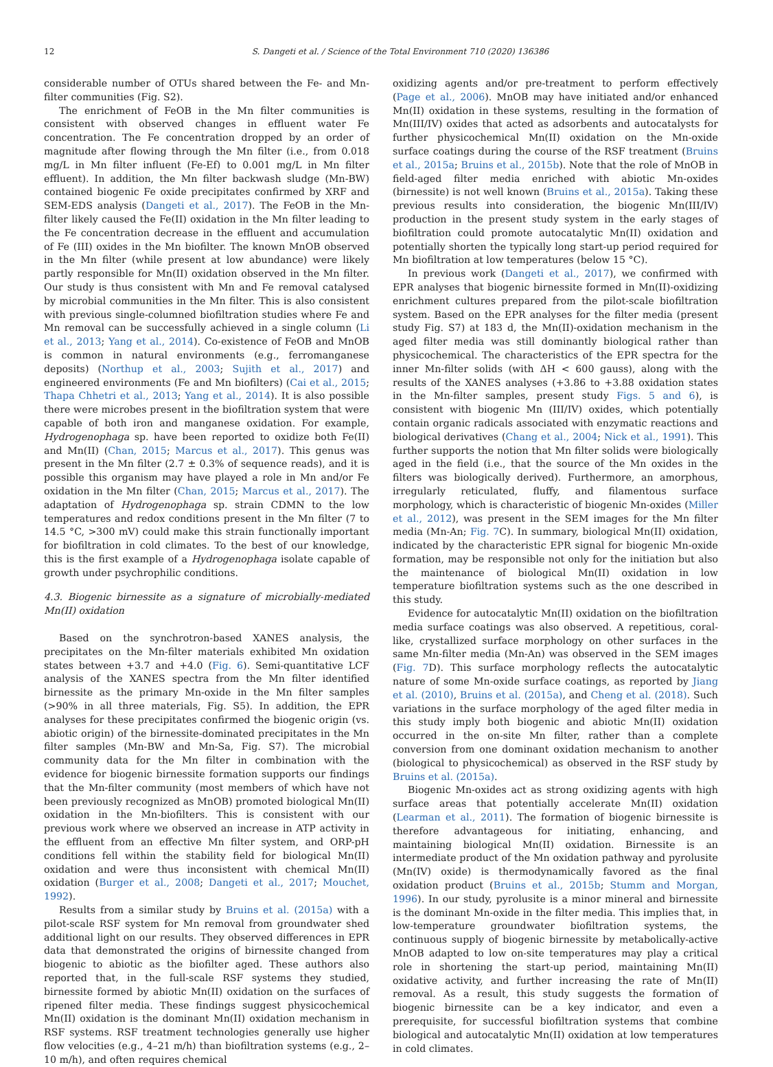12 S. Dangeti et al. / Science of the Total Environment 710 (2020) 136386
considerable number of OTUs shared between the Fe- and Mn-filter communities (Fig. S2).
The enrichment of FeOB in the Mn filter communities is consistent with observed changes in effluent water Fe concentration. The Fe concentration dropped by an order of magnitude after flowing through the Mn filter (i.e., from 0.018 mg/L in Mn filter influent (Fe-Ef) to 0.001 mg/L in Mn filter effluent). In addition, the Mn filter backwash sludge (Mn-BW) contained biogenic Fe oxide precipitates confirmed by XRF and SEM-EDS analysis (Dangeti et al., 2017). The FeOB in the Mn-filter likely caused the Fe(II) oxidation in the Mn filter leading to the Fe concentration decrease in the effluent and accumulation of Fe (III) oxides in the Mn biofilter. The known MnOB observed in the Mn filter (while present at low abundance) were likely partly responsible for Mn(II) oxidation observed in the Mn filter. Our study is thus consistent with Mn and Fe removal catalysed by microbial communities in the Mn filter. This is also consistent with previous single-columned biofiltration studies where Fe and Mn removal can be successfully achieved in a single column (Li et al., 2013; Yang et al., 2014). Co-existence of FeOB and MnOB is common in natural environments (e.g., ferromanganese deposits) (Northup et al., 2003; Sujith et al., 2017) and engineered environments (Fe and Mn biofilters) (Cai et al., 2015; Thapa Chhetri et al., 2013; Yang et al., 2014). It is also possible there were microbes present in the biofiltration system that were capable of both iron and manganese oxidation. For example, Hydrogenophaga sp. have been reported to oxidize both Fe(II) and Mn(II) (Chan, 2015; Marcus et al., 2017). This genus was present in the Mn filter (2.7 ± 0.3% of sequence reads), and it is possible this organism may have played a role in Mn and/or Fe oxidation in the Mn filter (Chan, 2015; Marcus et al., 2017). The adaptation of Hydrogenophaga sp. strain CDMN to the low temperatures and redox conditions present in the Mn filter (7 to 14.5 °C, >300 mV) could make this strain functionally important for biofiltration in cold climates. To the best of our knowledge, this is the first example of a Hydrogenophaga isolate capable of growth under psychrophilic conditions.
4.3. Biogenic birnessite as a signature of microbially-mediated Mn(II) oxidation
Based on the synchrotron-based XANES analysis, the precipitates on the Mn-filter materials exhibited Mn oxidation states between +3.7 and +4.0 (Fig. 6). Semi-quantitative LCF analysis of the XANES spectra from the Mn filter identified birnessite as the primary Mn-oxide in the Mn filter samples (>90% in all three materials, Fig. S5). In addition, the EPR analyses for these precipitates confirmed the biogenic origin (vs. abiotic origin) of the birnessite-dominated precipitates in the Mn filter samples (Mn-BW and Mn-Sa, Fig. S7). The microbial community data for the Mn filter in combination with the evidence for biogenic birnessite formation supports our findings that the Mn-filter community (most members of which have not been previously recognized as MnOB) promoted biological Mn(II) oxidation in the Mn-biofilters. This is consistent with our previous work where we observed an increase in ATP activity in the effluent from an effective Mn filter system, and ORP-pH conditions fell within the stability field for biological Mn(II) oxidation and were thus inconsistent with chemical Mn(II) oxidation (Burger et al., 2008; Dangeti et al., 2017; Mouchet, 1992).
Results from a similar study by Bruins et al. (2015a) with a pilot-scale RSF system for Mn removal from groundwater shed additional light on our results. They observed differences in EPR data that demonstrated the origins of birnessite changed from biogenic to abiotic as the biofilter aged. These authors also reported that, in the full-scale RSF systems they studied, birnessite formed by abiotic Mn(II) oxidation on the surfaces of ripened filter media. These findings suggest physicochemical Mn(II) oxidation is the dominant Mn(II) oxidation mechanism in RSF systems. RSF treatment technologies generally use higher flow velocities (e.g., 4–21 m/h) than biofiltration systems (e.g., 2–10 m/h), and often requires chemical
oxidizing agents and/or pre-treatment to perform effectively (Page et al., 2006). MnOB may have initiated and/or enhanced Mn(II) oxidation in these systems, resulting in the formation of Mn(III/IV) oxides that acted as adsorbents and autocatalysts for further physicochemical Mn(II) oxidation on the Mn-oxide surface coatings during the course of the RSF treatment (Bruins et al., 2015a; Bruins et al., 2015b). Note that the role of MnOB in field-aged filter media enriched with abiotic Mn-oxides (birnessite) is not well known (Bruins et al., 2015a). Taking these previous results into consideration, the biogenic Mn(III/IV) production in the present study system in the early stages of biofiltration could promote autocatalytic Mn(II) oxidation and potentially shorten the typically long start-up period required for Mn biofiltration at low temperatures (below 15 °C).
In previous work (Dangeti et al., 2017), we confirmed with EPR analyses that biogenic birnessite formed in Mn(II)-oxidizing enrichment cultures prepared from the pilot-scale biofiltration system. Based on the EPR analyses for the filter media (present study Fig. S7) at 183 d, the Mn(II)-oxidation mechanism in the aged filter media was still dominantly biological rather than physicochemical. The characteristics of the EPR spectra for the inner Mn-filter solids (with ΔH < 600 gauss), along with the results of the XANES analyses (+3.86 to +3.88 oxidation states in the Mn-filter samples, present study Figs. 5 and 6), is consistent with biogenic Mn (III/IV) oxides, which potentially contain organic radicals associated with enzymatic reactions and biological derivatives (Chang et al., 2004; Nick et al., 1991). This further supports the notion that Mn filter solids were biologically aged in the field (i.e., that the source of the Mn oxides in the filters was biologically derived). Furthermore, an amorphous, irregularly reticulated, fluffy, and filamentous surface morphology, which is characteristic of biogenic Mn-oxides (Miller et al., 2012), was present in the SEM images for the Mn filter media (Mn-An; Fig. 7 C). In summary, biological Mn(II) oxidation, indicated by the characteristic EPR signal for biogenic Mn-oxide formation, may be responsible not only for the initiation but also the maintenance of biological Mn(II) oxidation in low temperature biofiltration systems such as the one described in this study.
Evidence for autocatalytic Mn(II) oxidation on the biofiltration media surface coatings was also observed. A repetitious, coral-like, crystallized surface morphology on other surfaces in the same Mn-filter media (Mn-An) was observed in the SEM images (Fig. 7 D). This surface morphology reflects the autocatalytic nature of some Mn-oxide surface coatings, as reported by Jiang et al. (2010), Bruins et al. (2015a), and Cheng et al. (2018). Such variations in the surface morphology of the aged filter media in this study imply both biogenic and abiotic Mn(II) oxidation occurred in the on-site Mn filter, rather than a complete conversion from one dominant oxidation mechanism to another (biological to physicochemical) as observed in the RSF study by Bruins et al. (2015a).
Biogenic Mn-oxides act as strong oxidizing agents with high surface areas that potentially accelerate Mn(II) oxidation (Learman et al., 2011). The formation of biogenic birnessite is therefore advantageous for initiating, enhancing, and maintaining biological Mn(II) oxidation. Birnessite is an intermediate product of the Mn oxidation pathway and pyrolusite (Mn(IV) oxide) is thermodynamically favored as the final oxidation product (Bruins et al., 2015b; Stumm and Morgan, 1996). In our study, pyrolusite is a minor mineral and birnessite is the dominant Mn-oxide in the filter media. This implies that, in low-temperature groundwater biofiltration systems, the continuous supply of biogenic birnessite by metabolically-active MnOB adapted to low on-site temperatures may play a critical role in shortening the start-up period, maintaining Mn(II) oxidative activity, and further increasing the rate of Mn(II) removal. As a result, this study suggests the formation of biogenic birnessite can be a key indicator, and even a prerequisite, for successful biofiltration systems that combine biological and autocatalytic Mn(II) oxidation at low temperatures in cold climates.